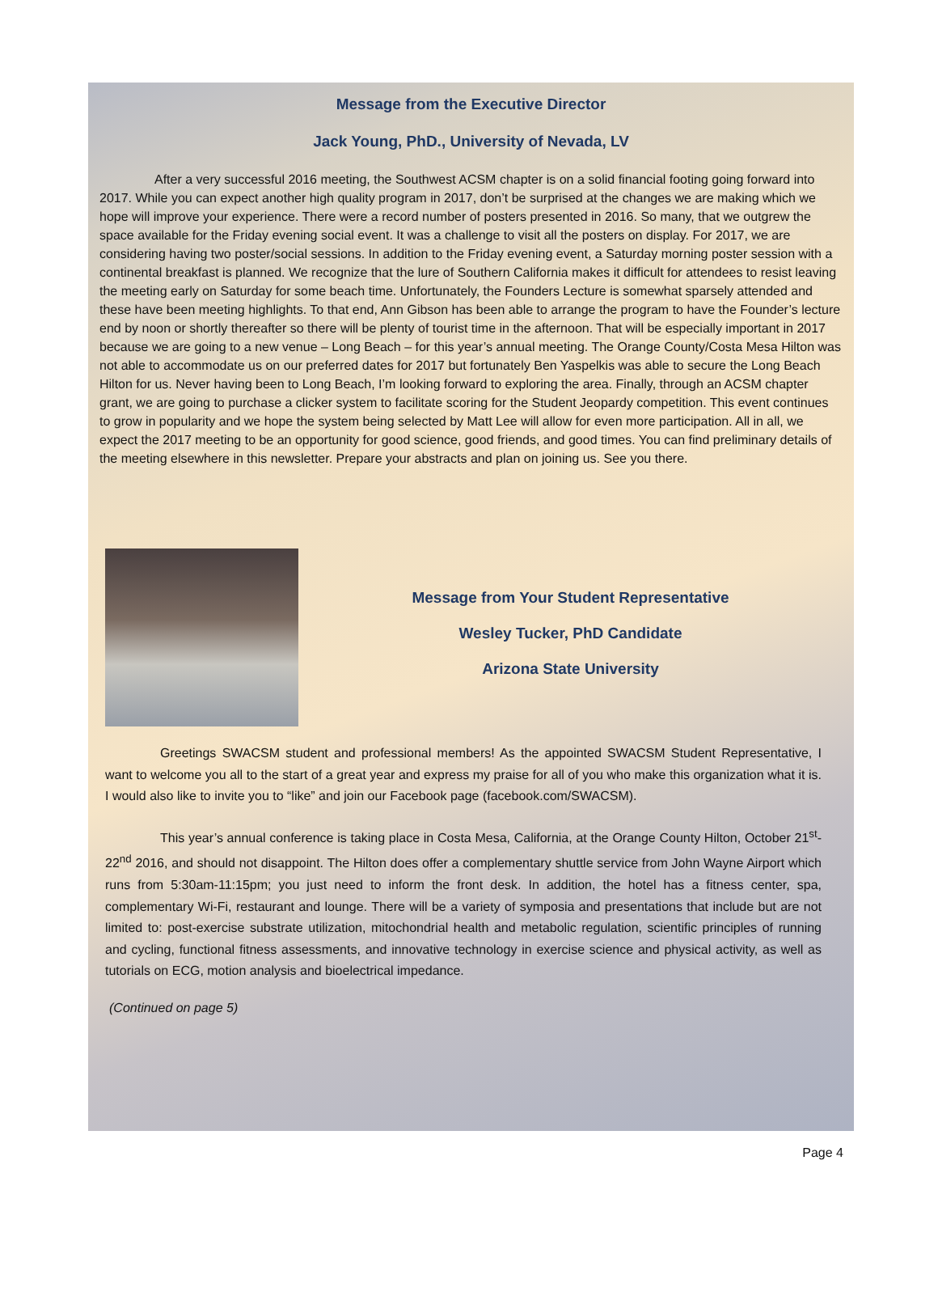Message from the Executive Director
Jack Young, PhD., University of Nevada, LV
After a very successful 2016 meeting, the Southwest ACSM chapter is on a solid financial footing going forward into 2017. While you can expect another high quality program in 2017, don’t be surprised at the changes we are making which we hope will improve your experience. There were a record number of posters presented in 2016. So many, that we outgrew the space available for the Friday evening social event. It was a challenge to visit all the posters on display. For 2017, we are considering having two poster/social sessions. In addition to the Friday evening event, a Saturday morning poster session with a continental breakfast is planned. We recognize that the lure of Southern California makes it difficult for attendees to resist leaving the meeting early on Saturday for some beach time. Unfortunately, the Founders Lecture is somewhat sparsely attended and these have been meeting highlights. To that end, Ann Gibson has been able to arrange the program to have the Founder’s lecture end by noon or shortly thereafter so there will be plenty of tourist time in the afternoon. That will be especially important in 2017 because we are going to a new venue – Long Beach – for this year’s annual meeting. The Orange County/Costa Mesa Hilton was not able to accommodate us on our preferred dates for 2017 but fortunately Ben Yaspelkis was able to secure the Long Beach Hilton for us. Never having been to Long Beach, I’m looking forward to exploring the area. Finally, through an ACSM chapter grant, we are going to purchase a clicker system to facilitate scoring for the Student Jeopardy competition. This event continues to grow in popularity and we hope the system being selected by Matt Lee will allow for even more participation. All in all, we expect the 2017 meeting to be an opportunity for good science, good friends, and good times. You can find preliminary details of the meeting elsewhere in this newsletter. Prepare your abstracts and plan on joining us. See you there.
Message from Your Student Representative
Wesley Tucker, PhD Candidate
Arizona State University
Greetings SWACSM student and professional members! As the appointed SWACSM Student Representative, I want to welcome you all to the start of a great year and express my praise for all of you who make this organization what it is. I would also like to invite you to “like” and join our Facebook page (facebook.com/SWACSM).
This year’s annual conference is taking place in Costa Mesa, California, at the Orange County Hilton, October 21<sup>st</sup>-22<sup>nd</sup> 2016, and should not disappoint. The Hilton does offer a complementary shuttle service from John Wayne Airport which runs from 5:30am-11:15pm; you just need to inform the front desk. In addition, the hotel has a fitness center, spa, complementary Wi-Fi, restaurant and lounge. There will be a variety of symposia and presentations that include but are not limited to: post-exercise substrate utilization, mitochondrial health and metabolic regulation, scientific principles of running and cycling, functional fitness assessments, and innovative technology in exercise science and physical activity, as well as tutorials on ECG, motion analysis and bioelectrical impedance.
(Continued on page 5)
Page 4